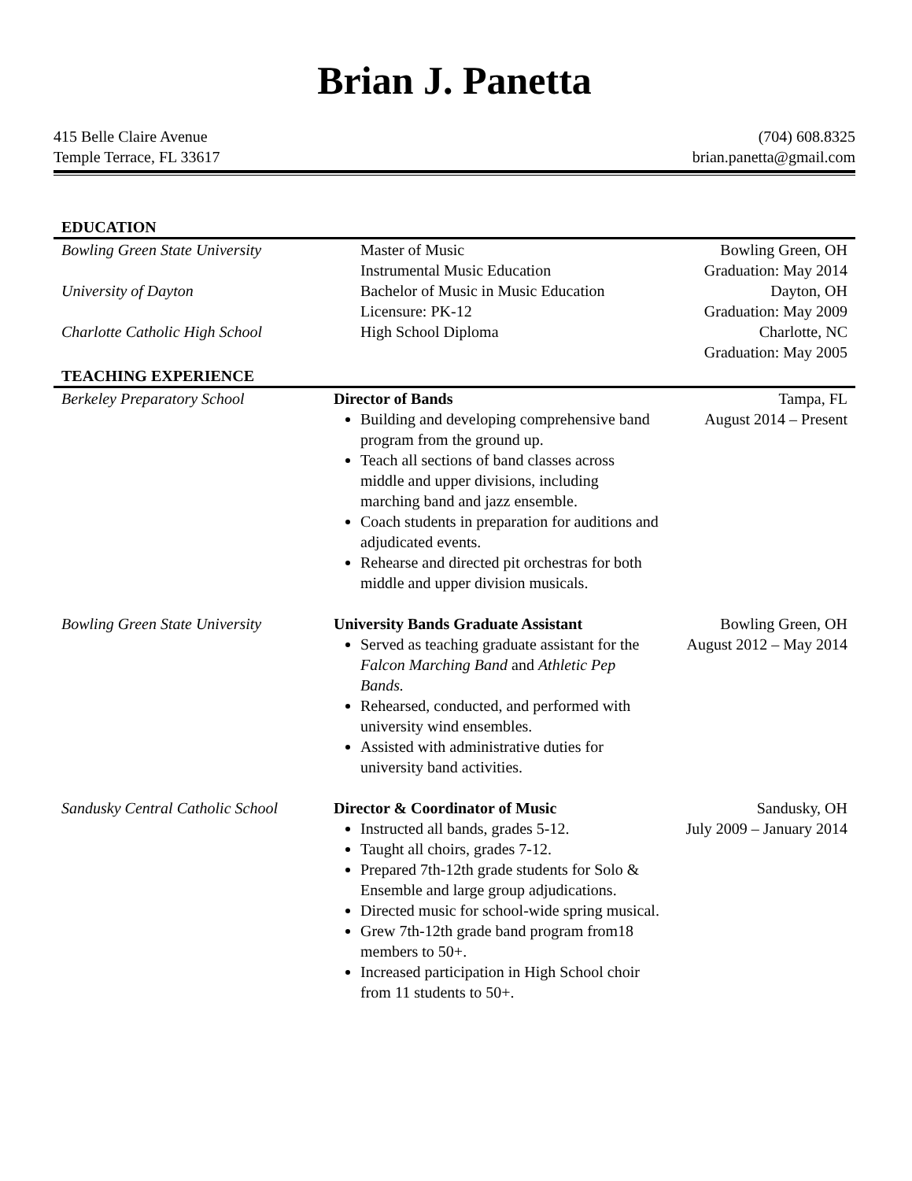Brian J. Panetta
415 Belle Claire Avenue
Temple Terrace, FL 33617
(704) 608.8325
brian.panetta@gmail.com
EDUCATION
Bowling Green State University
Master of Music
Instrumental Music Education
Bowling Green, OH
Graduation: May 2014
University of Dayton
Bachelor of Music in Music Education
Licensure: PK-12
Dayton, OH
Graduation: May 2009
Charlotte Catholic High School
High School Diploma
Charlotte, NC
Graduation: May 2005
TEACHING EXPERIENCE
Berkeley Preparatory School
Director of Bands
Building and developing comprehensive band program from the ground up.
Teach all sections of band classes across middle and upper divisions, including marching band and jazz ensemble.
Coach students in preparation for auditions and adjudicated events.
Rehearse and directed pit orchestras for both middle and upper division musicals.
Tampa, FL
August 2014 – Present
Bowling Green State University
University Bands Graduate Assistant
Served as teaching graduate assistant for the Falcon Marching Band and Athletic Pep Bands.
Rehearsed, conducted, and performed with university wind ensembles.
Assisted with administrative duties for university band activities.
Bowling Green, OH
August 2012 – May 2014
Sandusky Central Catholic School
Director & Coordinator of Music
Instructed all bands, grades 5-12.
Taught all choirs, grades 7-12.
Prepared 7th-12th grade students for Solo & Ensemble and large group adjudications.
Directed music for school-wide spring musical.
Grew 7th-12th grade band program from18 members to 50+.
Increased participation in High School choir from 11 students to 50+.
Sandusky, OH
July 2009 – January 2014